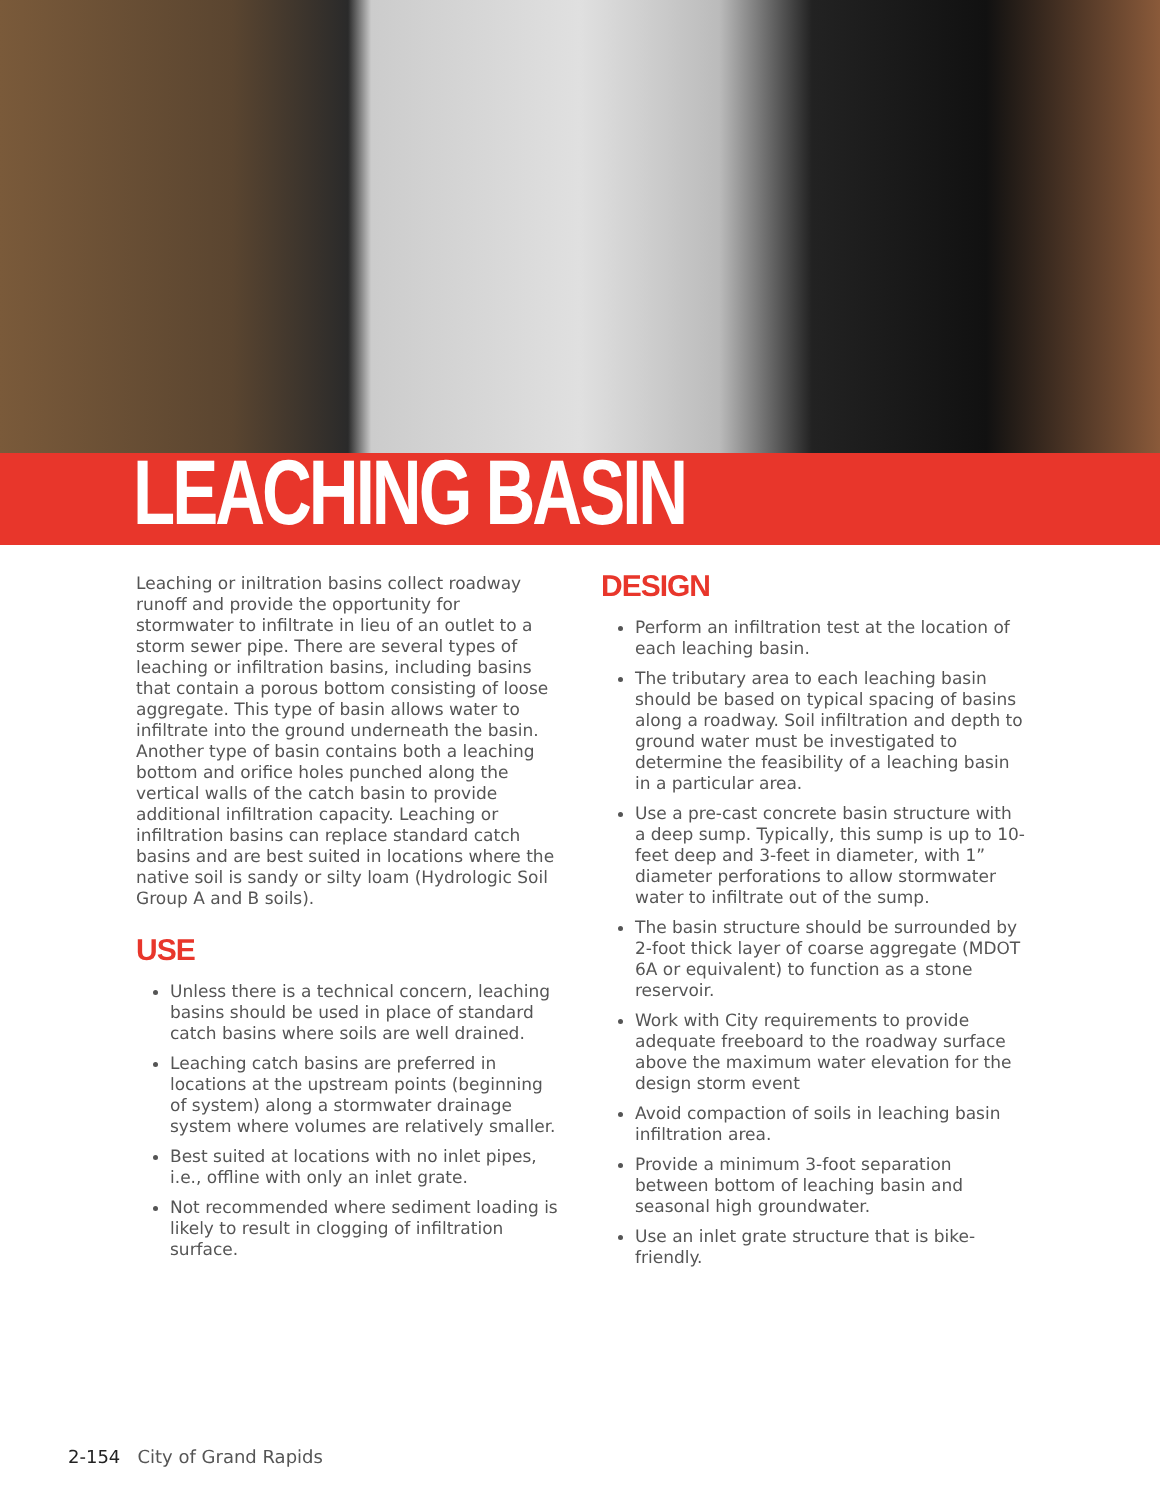LEACHING BASIN
Leaching or iniltration basins collect roadway runoff and provide the opportunity for stormwater to infiltrate in lieu of an outlet to a storm sewer pipe. There are several types of leaching or infiltration basins, including basins that contain a porous bottom consisting of loose aggregate. This type of basin allows water to infiltrate into the ground underneath the basin. Another type of basin contains both a leaching bottom and orifice holes punched along the vertical walls of the catch basin to provide additional infiltration capacity. Leaching or infiltration basins can replace standard catch basins and are best suited in locations where the native soil is sandy or silty loam (Hydrologic Soil Group A and B soils).
USE
Unless there is a technical concern, leaching basins should be used in place of standard catch basins where soils are well drained.
Leaching catch basins are preferred in locations at the upstream points (beginning of system) along a stormwater drainage system where volumes are relatively smaller.
Best suited at locations with no inlet pipes, i.e., offline with only an inlet grate.
Not recommended where sediment loading is likely to result in clogging of infiltration surface.
DESIGN
Perform an infiltration test at the location of each leaching basin.
The tributary area to each leaching basin should be based on typical spacing of basins along a roadway. Soil infiltration and depth to ground water must be investigated to determine the feasibility of a leaching basin in a particular area.
Use a pre-cast concrete basin structure with a deep sump. Typically, this sump is up to 10-feet deep and 3-feet in diameter, with 1” diameter perforations to allow stormwater water to infiltrate out of the sump.
The basin structure should be surrounded by 2-foot thick layer of coarse aggregate (MDOT 6A or equivalent) to function as a stone reservoir.
Work with City requirements to provide adequate freeboard to the roadway surface above the maximum water elevation for the design storm event
Avoid compaction of soils in leaching basin infiltration area.
Provide a minimum 3-foot separation between bottom of leaching basin and seasonal high groundwater.
Use an inlet grate structure that is bike-friendly.
2-154 City of Grand Rapids